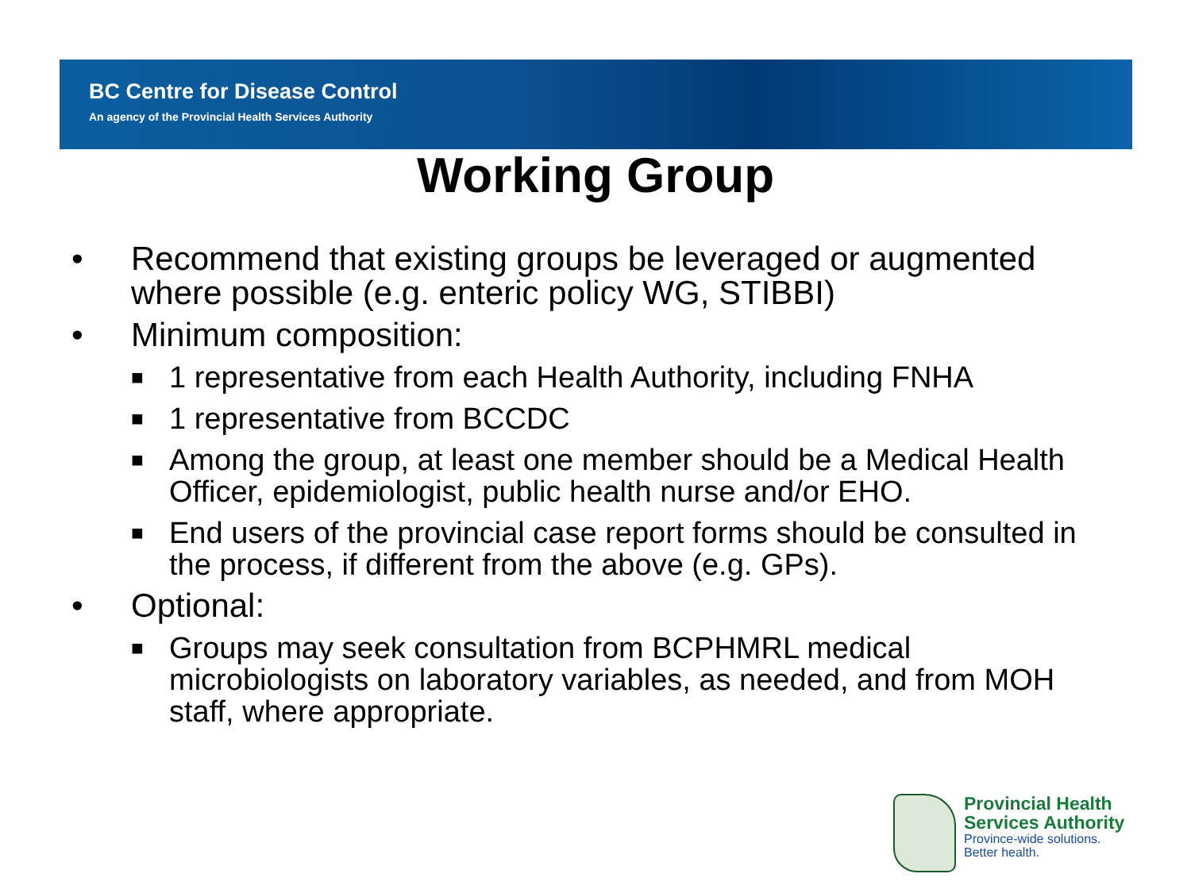BC Centre for Disease Control
An agency of the Provincial Health Services Authority
Working Group
• Recommend that existing groups be leveraged or augmented where possible (e.g. enteric policy WG, STIBBI)
• Minimum composition:
■ 1 representative from each Health Authority, including FNHA
■ 1 representative from BCCDC
■ Among the group, at least one member should be a Medical Health Officer, epidemiologist, public health nurse and/or EHO.
■ End users of the provincial case report forms should be consulted in the process, if different from the above (e.g. GPs).
• Optional:
■ Groups may seek consultation from BCPHMRL medical microbiologists on laboratory variables, as needed, and from MOH staff, where appropriate.
Provincial Health
Services Authority
Province-wide solutions.
Better health.